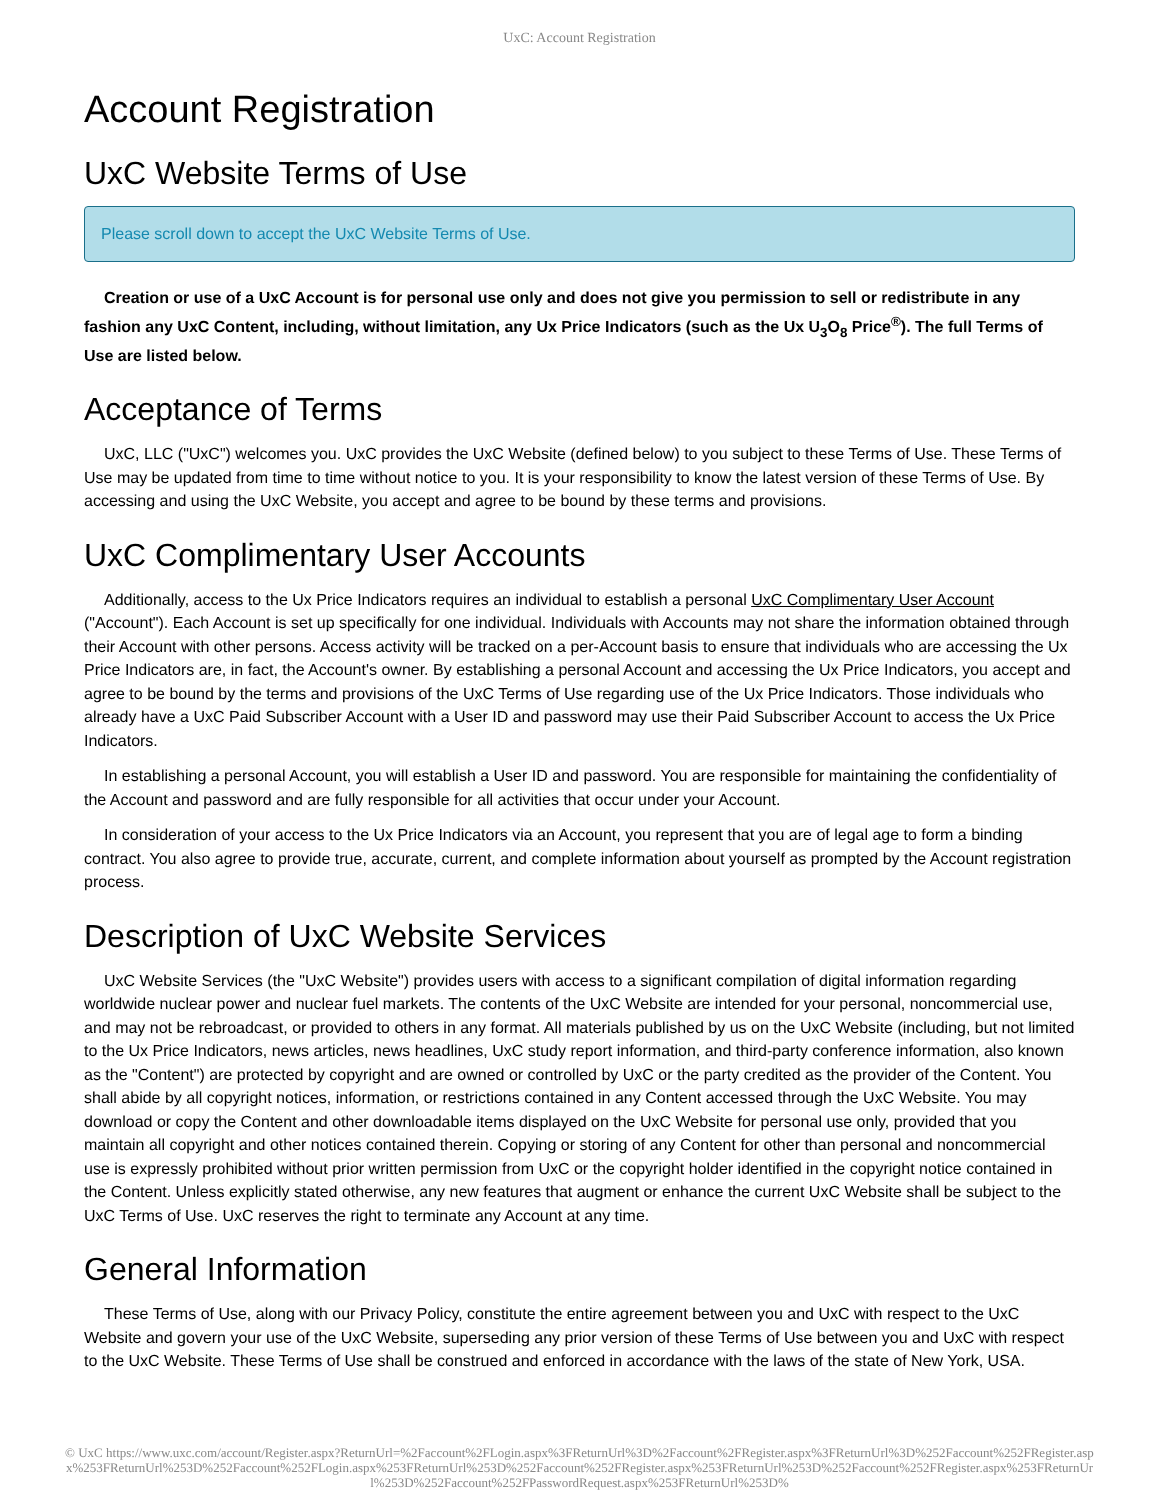UxC: Account Registration
Account Registration
UxC Website Terms of Use
Please scroll down to accept the UxC Website Terms of Use.
Creation or use of a UxC Account is for personal use only and does not give you permission to sell or redistribute in any fashion any UxC Content, including, without limitation, any Ux Price Indicators (such as the Ux U<sub>3</sub>O<sub>8</sub> Price<sup>®</sup>). The full Terms of Use are listed below.
Acceptance of Terms
UxC, LLC ("UxC") welcomes you. UxC provides the UxC Website (defined below) to you subject to these Terms of Use. These Terms of Use may be updated from time to time without notice to you. It is your responsibility to know the latest version of these Terms of Use. By accessing and using the UxC Website, you accept and agree to be bound by these terms and provisions.
UxC Complimentary User Accounts
Additionally, access to the Ux Price Indicators requires an individual to establish a personal UxC Complimentary User Account ("Account"). Each Account is set up specifically for one individual. Individuals with Accounts may not share the information obtained through their Account with other persons. Access activity will be tracked on a per-Account basis to ensure that individuals who are accessing the Ux Price Indicators are, in fact, the Account's owner. By establishing a personal Account and accessing the Ux Price Indicators, you accept and agree to be bound by the terms and provisions of the UxC Terms of Use regarding use of the Ux Price Indicators. Those individuals who already have a UxC Paid Subscriber Account with a User ID and password may use their Paid Subscriber Account to access the Ux Price Indicators.
In establishing a personal Account, you will establish a User ID and password. You are responsible for maintaining the confidentiality of the Account and password and are fully responsible for all activities that occur under your Account.
In consideration of your access to the Ux Price Indicators via an Account, you represent that you are of legal age to form a binding contract. You also agree to provide true, accurate, current, and complete information about yourself as prompted by the Account registration process.
Description of UxC Website Services
UxC Website Services (the "UxC Website") provides users with access to a significant compilation of digital information regarding worldwide nuclear power and nuclear fuel markets. The contents of the UxC Website are intended for your personal, noncommercial use, and may not be rebroadcast, or provided to others in any format. All materials published by us on the UxC Website (including, but not limited to the Ux Price Indicators, news articles, news headlines, UxC study report information, and third-party conference information, also known as the "Content") are protected by copyright and are owned or controlled by UxC or the party credited as the provider of the Content. You shall abide by all copyright notices, information, or restrictions contained in any Content accessed through the UxC Website. You may download or copy the Content and other downloadable items displayed on the UxC Website for personal use only, provided that you maintain all copyright and other notices contained therein. Copying or storing of any Content for other than personal and noncommercial use is expressly prohibited without prior written permission from UxC or the copyright holder identified in the copyright notice contained in the Content. Unless explicitly stated otherwise, any new features that augment or enhance the current UxC Website shall be subject to the UxC Terms of Use. UxC reserves the right to terminate any Account at any time.
General Information
These Terms of Use, along with our Privacy Policy, constitute the entire agreement between you and UxC with respect to the UxC Website and govern your use of the UxC Website, superseding any prior version of these Terms of Use between you and UxC with respect to the UxC Website. These Terms of Use shall be construed and enforced in accordance with the laws of the state of New York, USA.
© UxC https://www.uxc.com/account/Register.aspx?ReturnUrl=%2Faccount%2FLogin.aspx%3FReturnUrl%3D%2Faccount%2FRegister.aspx%3FReturnUrl%3D%252Faccount%252FRegister.aspx%253FReturnUrl%253D%252Faccount%252FLogin.aspx%253FReturnUrl%253D%252Faccount%252FRegister.aspx%253FReturnUrl%253D%252Faccount%252FRegister.aspx%253FReturnUrl%253D%252Faccount%252FPasswordRequest.aspx%253FReturnUrl%253D%